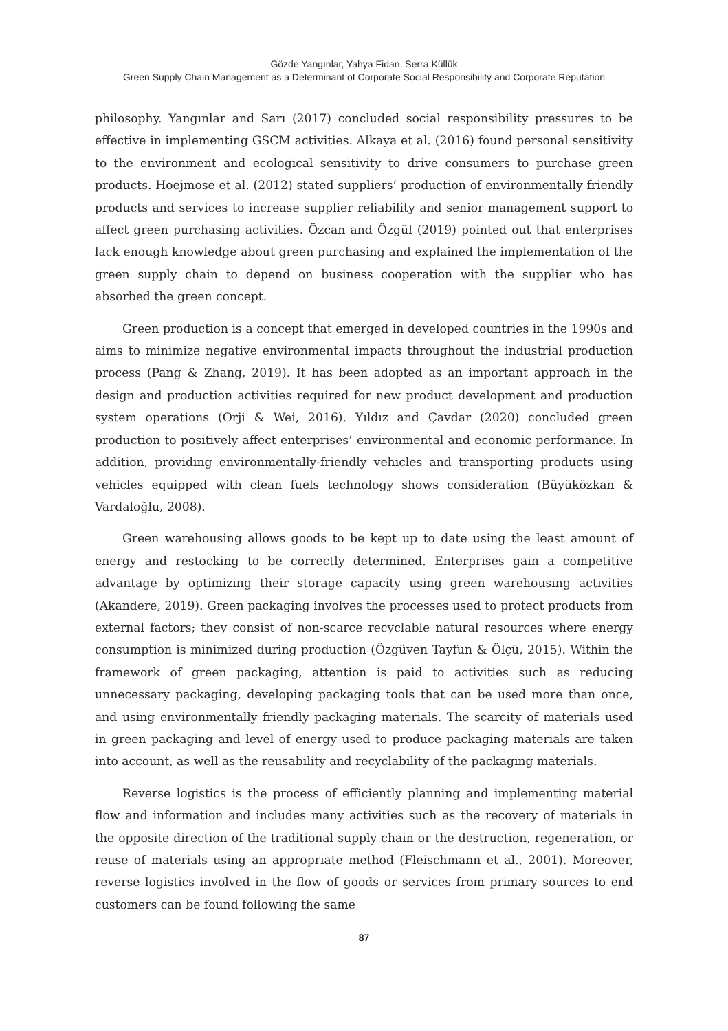Gözde Yangınlar, Yahya Fidan, Serra Küllük
Green Supply Chain Management as a Determinant of Corporate Social Responsibility and Corporate Reputation
philosophy. Yangınlar and Sarı (2017) concluded social responsibility pressures to be effective in implementing GSCM activities. Alkaya et al. (2016) found personal sensitivity to the environment and ecological sensitivity to drive consumers to purchase green products. Hoejmose et al. (2012) stated suppliers’ production of environmentally friendly products and services to increase supplier reliability and senior management support to affect green purchasing activities. Özcan and Özgül (2019) pointed out that enterprises lack enough knowledge about green purchasing and explained the implementation of the green supply chain to depend on business cooperation with the supplier who has absorbed the green concept.
Green production is a concept that emerged in developed countries in the 1990s and aims to minimize negative environmental impacts throughout the industrial production process (Pang & Zhang, 2019). It has been adopted as an important approach in the design and production activities required for new product development and production system operations (Orji & Wei, 2016). Yıldız and Çavdar (2020) concluded green production to positively affect enterprises’ environmental and economic performance. In addition, providing environmentally-friendly vehicles and transporting products using vehicles equipped with clean fuels technology shows consideration (Büyüközkan & Vardaloğlu, 2008).
Green warehousing allows goods to be kept up to date using the least amount of energy and restocking to be correctly determined. Enterprises gain a competitive advantage by optimizing their storage capacity using green warehousing activities (Akandere, 2019). Green packaging involves the processes used to protect products from external factors; they consist of non-scarce recyclable natural resources where energy consumption is minimized during production (Özgüven Tayfun & Ölçü, 2015). Within the framework of green packaging, attention is paid to activities such as reducing unnecessary packaging, developing packaging tools that can be used more than once, and using environmentally friendly packaging materials. The scarcity of materials used in green packaging and level of energy used to produce packaging materials are taken into account, as well as the reusability and recyclability of the packaging materials.
Reverse logistics is the process of efficiently planning and implementing material flow and information and includes many activities such as the recovery of materials in the opposite direction of the traditional supply chain or the destruction, regeneration, or reuse of materials using an appropriate method (Fleischmann et al., 2001). Moreover, reverse logistics involved in the flow of goods or services from primary sources to end customers can be found following the same
87